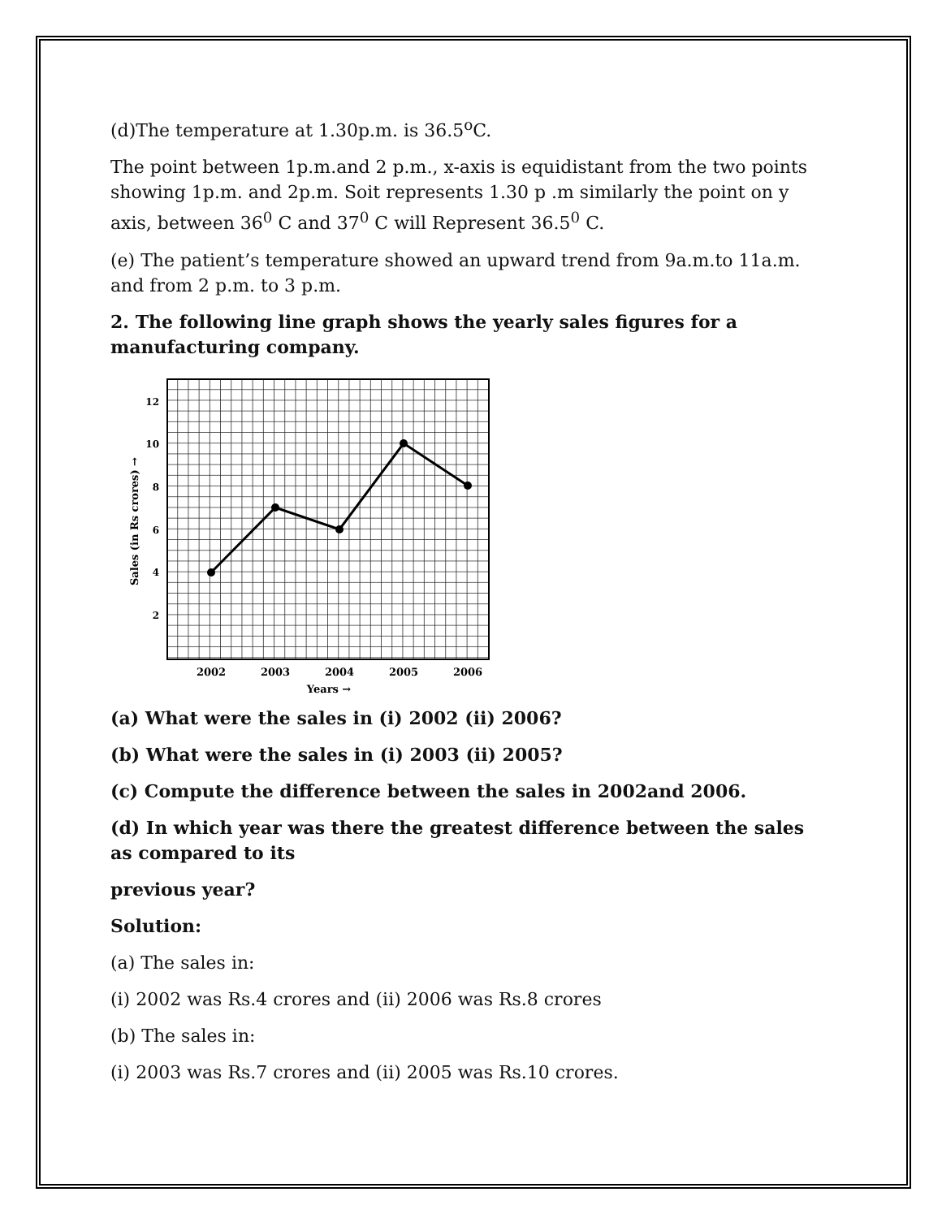(d)The temperature at 1.30p.m. is 36.5<sup>o</sup>C.
The point between 1p.m.and 2 p.m., x-axis is equidistant from the two points showing 1p.m. and 2p.m. Soit represents 1.30 p .m similarly the point on y axis, between 36<sup>0</sup> C and 37<sup>0</sup> C will Represent 36.5<sup>0</sup> C.
(e) The patient’s temperature showed an upward trend from 9a.m.to 11a.m. and from 2 p.m. to 3 p.m.
2. The following line graph shows the yearly sales figures for a manufacturing company.
12
10
8
6
4
2
2002
2003
2004
2005
2006
Years →
Sales (in Rs crores) →
(a) What were the sales in (i) 2002 (ii) 2006?
(b) What were the sales in (i) 2003 (ii) 2005?
(c) Compute the difference between the sales in 2002and 2006.
(d) In which year was there the greatest difference between the sales as compared to its
previous year?
Solution:
(a) The sales in:
(i) 2002 was Rs.4 crores and (ii) 2006 was Rs.8 crores
(b) The sales in:
(i) 2003 was Rs.7 crores and (ii) 2005 was Rs.10 crores.